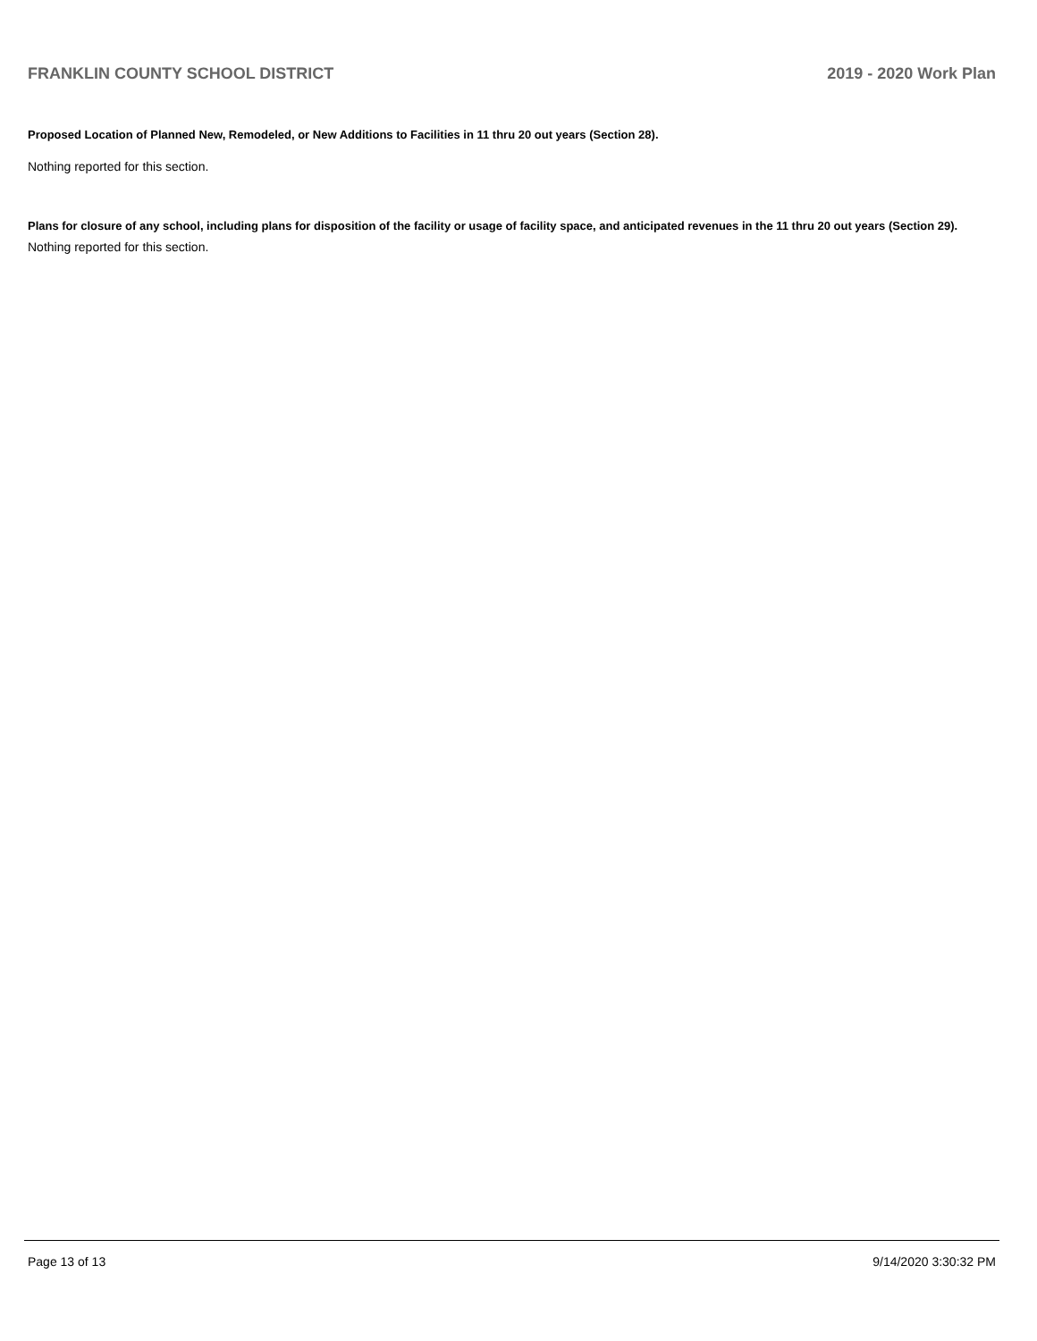FRANKLIN COUNTY SCHOOL DISTRICT 2019 - 2020 Work Plan
Proposed Location of Planned New, Remodeled, or New Additions to Facilities in 11 thru 20 out years (Section 28).
Nothing reported for this section.
Plans for closure of any school, including plans for disposition of the facility or usage of facility space, and anticipated revenues in the 11 thru 20 out years (Section 29).
Nothing reported for this section.
Page 13 of 13 9/14/2020 3:30:32 PM